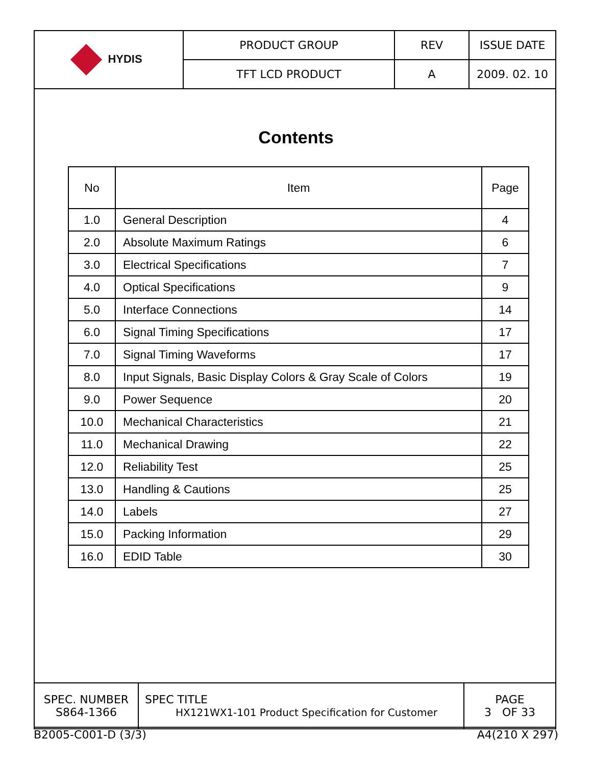| HYDIS | PRODUCT GROUP | REV | ISSUE DATE |
| | TFT LCD PRODUCT | A | 2009. 02. 10 |
Contents
| No | Item | Page |
| --- | --- | --- |
| 1.0 | General Description | 4 |
| 2.0 | Absolute Maximum Ratings | 6 |
| 3.0 | Electrical Specifications | 7 |
| 4.0 | Optical Specifications | 9 |
| 5.0 | Interface Connections | 14 |
| 6.0 | Signal Timing Specifications | 17 |
| 7.0 | Signal Timing Waveforms | 17 |
| 8.0 | Input Signals, Basic Display Colors & Gray Scale of Colors | 19 |
| 9.0 | Power Sequence | 20 |
| 10.0 | Mechanical Characteristics | 21 |
| 11.0 | Mechanical Drawing | 22 |
| 12.0 | Reliability Test | 25 |
| 13.0 | Handling & Cautions | 25 |
| 14.0 | Labels | 27 |
| 15.0 | Packing Information | 29 |
| 16.0 | EDID Table | 30 |
| SPEC. NUMBER S864-1366 | SPEC TITLE HX121WX1-101 Product Specification for Customer | PAGE 3 OF 33 |
B2005-C001-D (3/3) A4(210 X 297)